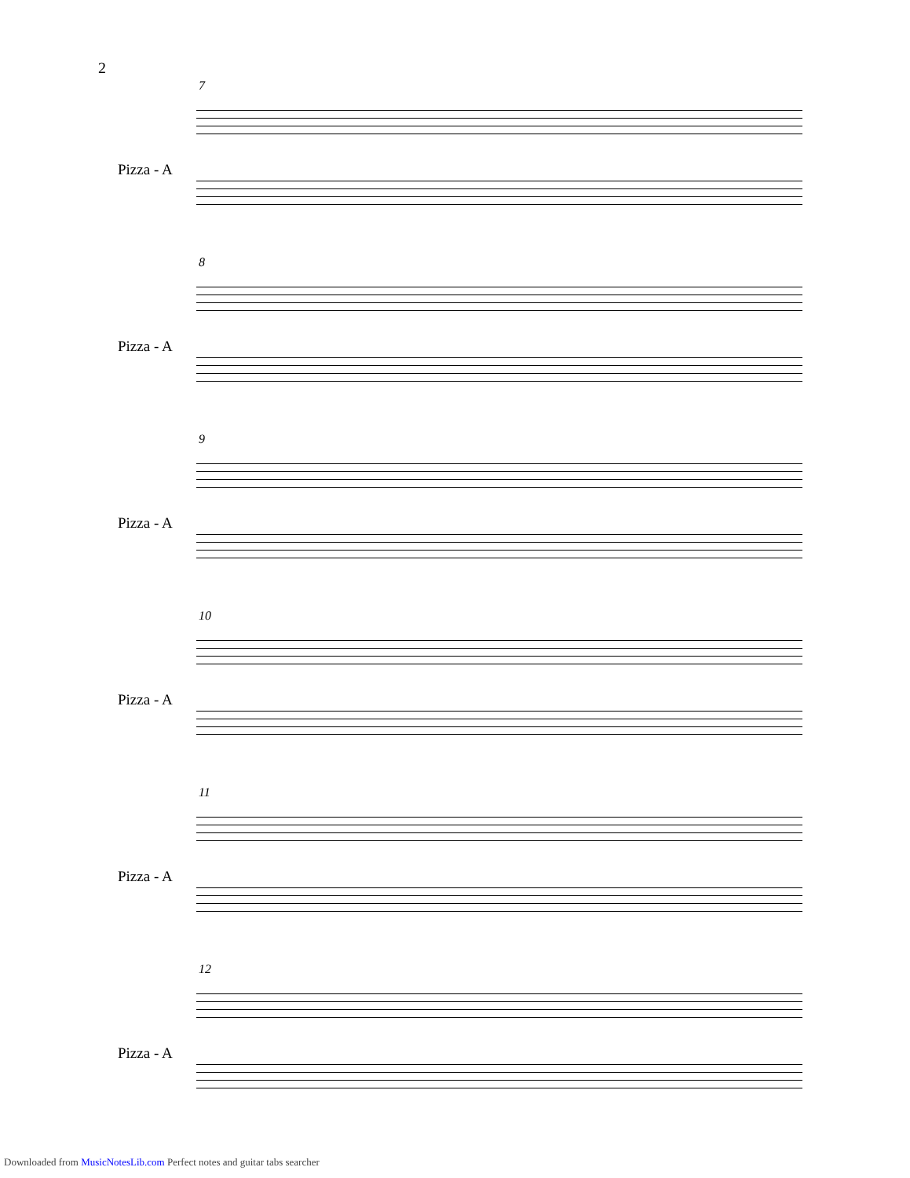2
7
Pizza - A
8
Pizza - A
9
Pizza - A
10
Pizza - A
11
Pizza - A
12
Pizza - A
Downloaded from MusicNotesLib.com Perfect notes and guitar tabs searcher